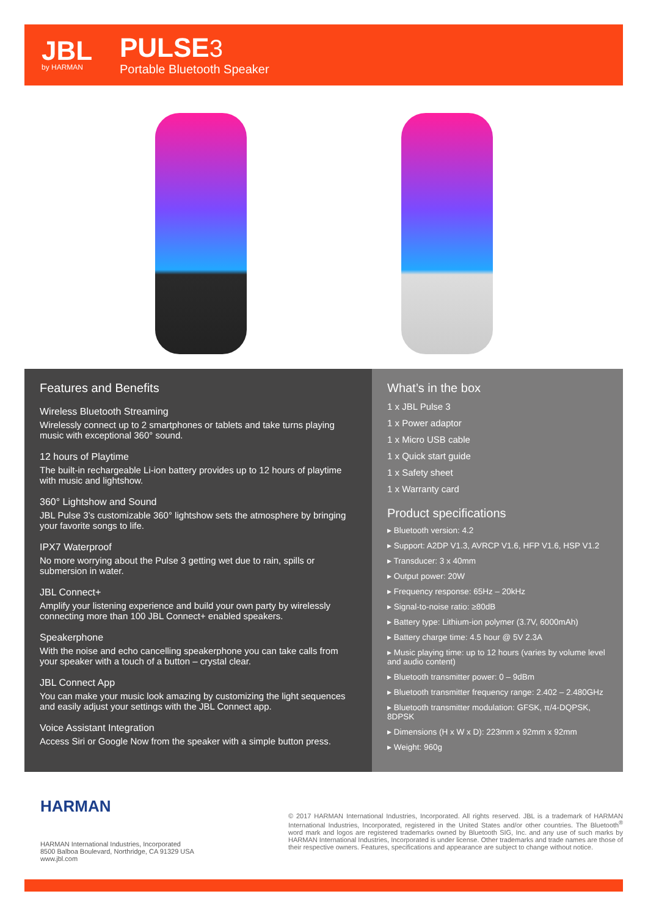JBL
by HARMAN
PULSE 3
Portable Bluetooth Speaker
Features and Benefits
Wireless Bluetooth Streaming
Wirelessly connect up to 2 smartphones or tablets and take turns playing music with exceptional 360° sound.
12 hours of Playtime
The built-in rechargeable Li-ion battery provides up to 12 hours of playtime with music and lightshow.
360° Lightshow and Sound
JBL Pulse 3’s customizable 360° lightshow sets the atmosphere by bringing your favorite songs to life.
IPX7 Waterproof
No more worrying about the Pulse 3 getting wet due to rain, spills or submersion in water.
JBL Connect+
Amplify your listening experience and build your own party by wirelessly connecting more than 100 JBL Connect+ enabled speakers.
Speakerphone
With the noise and echo cancelling speakerphone you can take calls from your speaker with a touch of a button – crystal clear.
JBL Connect App
You can make your music look amazing by customizing the light sequences and easily adjust your settings with the JBL Connect app.
Voice Assistant Integration
Access Siri or Google Now from the speaker with a simple button press.
What’s in the box
1 x JBL Pulse 3
1 x Power adaptor
1 x Micro USB cable
1 x Quick start guide
1 x Safety sheet
1 x Warranty card
Product specifications
▸ Bluetooth version: 4.2
▸ Support: A2DP V1.3, AVRCP V1.6, HFP V1.6, HSP V1.2
▸ Transducer: 3 x 40mm
▸ Output power: 20W
▸ Frequency response: 65Hz – 20kHz
▸ Signal-to-noise ratio: ≥80dB
▸ Battery type: Lithium-ion polymer (3.7V, 6000mAh)
▸ Battery charge time: 4.5 hour @ 5V 2.3A
▸ Music playing time: up to 12 hours (varies by volume level and audio content)
▸ Bluetooth transmitter power: 0 – 9dBm
▸ Bluetooth transmitter frequency range: 2.402 – 2.480GHz
▸ Bluetooth transmitter modulation: GFSK, π/4-DQPSK, 8DPSK
▸ Dimensions (H x W x D): 223mm x 92mm x 92mm
▸ Weight: 960g
HARMAN
HARMAN International Industries, Incorporated
8500 Balboa Boulevard, Northridge, CA 91329 USA
www.jbl.com
© 2017 HARMAN International Industries, Incorporated. All rights reserved. JBL is a trademark of HARMAN International Industries, Incorporated, registered in the United States and/or other countries. The Bluetooth<sup>®</sup> word mark and logos are registered trademarks owned by Bluetooth SIG, Inc. and any use of such marks by HARMAN International Industries, Incorporated is under license. Other trademarks and trade names are those of their respective owners. Features, specifications and appearance are subject to change without notice.